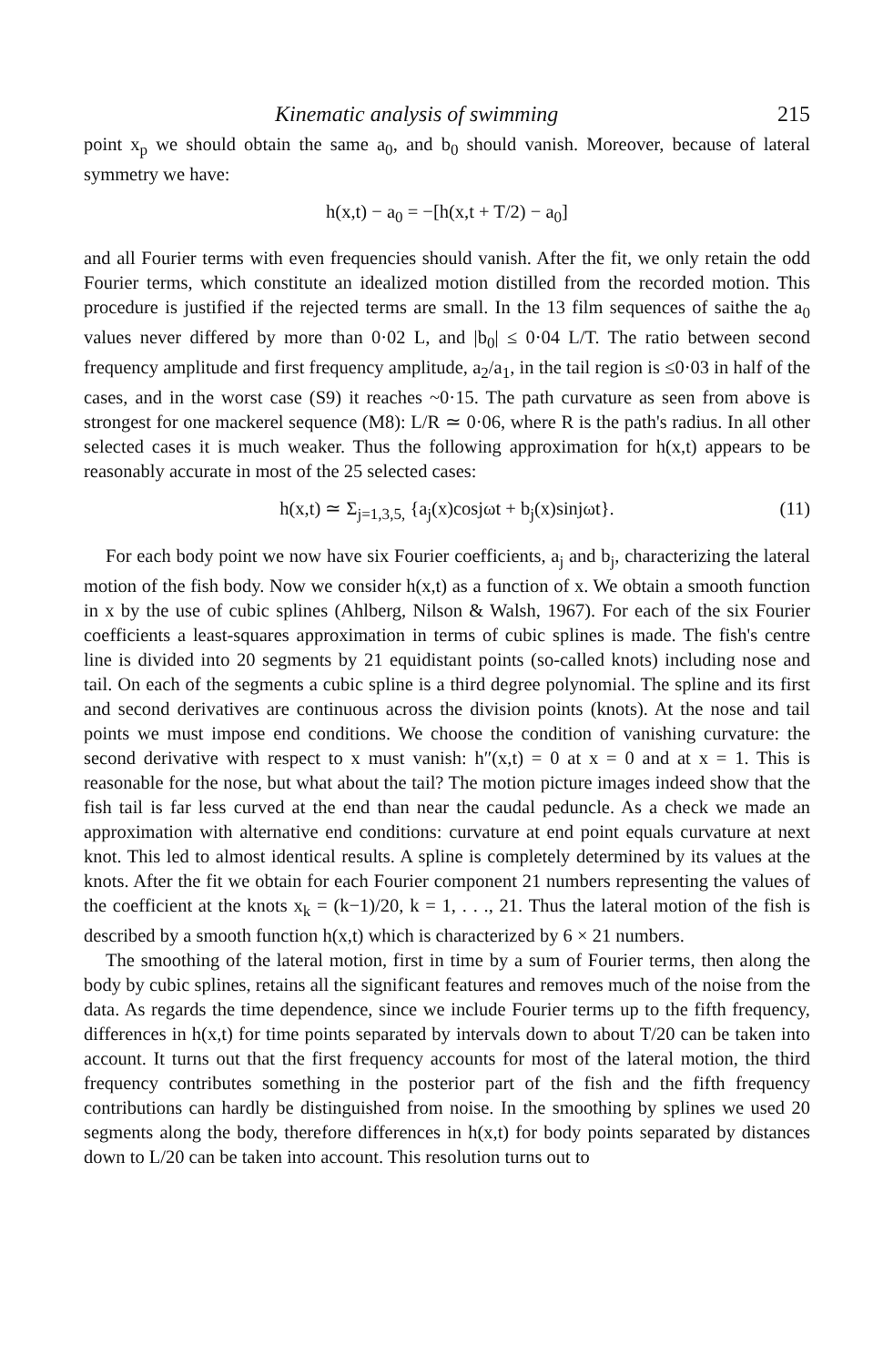Kinematic analysis of swimming 215
point x<sub>p</sub> we should obtain the same a<sub>0</sub>, and b<sub>0</sub> should vanish. Moreover, because of lateral symmetry we have:
h(x,t) − a<sub>0</sub> = −[h(x,t + T/2) − a<sub>0</sub>]
and all Fourier terms with even frequencies should vanish. After the fit, we only retain the odd Fourier terms, which constitute an idealized motion distilled from the recorded motion. This procedure is justified if the rejected terms are small. In the 13 film sequences of saithe the a<sub>0</sub> values never differed by more than 0·02 L, and |b<sub>0</sub>| ≤ 0·04 L/T. The ratio between second frequency amplitude and first frequency amplitude, a<sub>2</sub>/a<sub>1</sub>, in the tail region is ≤0·03 in half of the cases, and in the worst case (S9) it reaches ~0·15. The path curvature as seen from above is strongest for one mackerel sequence (M8): L/R ≃ 0·06, where R is the path's radius. In all other selected cases it is much weaker. Thus the following approximation for h(x,t) appears to be reasonably accurate in most of the 25 selected cases:
h(x,t) ≃ Σ<sub>j=1,3,5,</sub> {a<sub>j</sub>(x)cosjωt + b<sub>j</sub>(x)sinjωt}. (11)
For each body point we now have six Fourier coefficients, a<sub>j</sub> and b<sub>j</sub>, characterizing the lateral motion of the fish body. Now we consider h(x,t) as a function of x. We obtain a smooth function in x by the use of cubic splines (Ahlberg, Nilson & Walsh, 1967). For each of the six Fourier coefficients a least-squares approximation in terms of cubic splines is made. The fish's centre line is divided into 20 segments by 21 equidistant points (so-called knots) including nose and tail. On each of the segments a cubic spline is a third degree polynomial. The spline and its first and second derivatives are continuous across the division points (knots). At the nose and tail points we must impose end conditions. We choose the condition of vanishing curvature: the second derivative with respect to x must vanish: h″(x,t) = 0 at x = 0 and at x = 1. This is reasonable for the nose, but what about the tail? The motion picture images indeed show that the fish tail is far less curved at the end than near the caudal peduncle. As a check we made an approximation with alternative end conditions: curvature at end point equals curvature at next knot. This led to almost identical results. A spline is completely determined by its values at the knots. After the fit we obtain for each Fourier component 21 numbers representing the values of the coefficient at the knots x<sub>k</sub> = (k−1)/20, k = 1, . . ., 21. Thus the lateral motion of the fish is described by a smooth function h(x,t) which is characterized by 6 × 21 numbers.
The smoothing of the lateral motion, first in time by a sum of Fourier terms, then along the body by cubic splines, retains all the significant features and removes much of the noise from the data. As regards the time dependence, since we include Fourier terms up to the fifth frequency, differences in h(x,t) for time points separated by intervals down to about T/20 can be taken into account. It turns out that the first frequency accounts for most of the lateral motion, the third frequency contributes something in the posterior part of the fish and the fifth frequency contributions can hardly be distinguished from noise. In the smoothing by splines we used 20 segments along the body, therefore differences in h(x,t) for body points separated by distances down to L/20 can be taken into account. This resolution turns out to